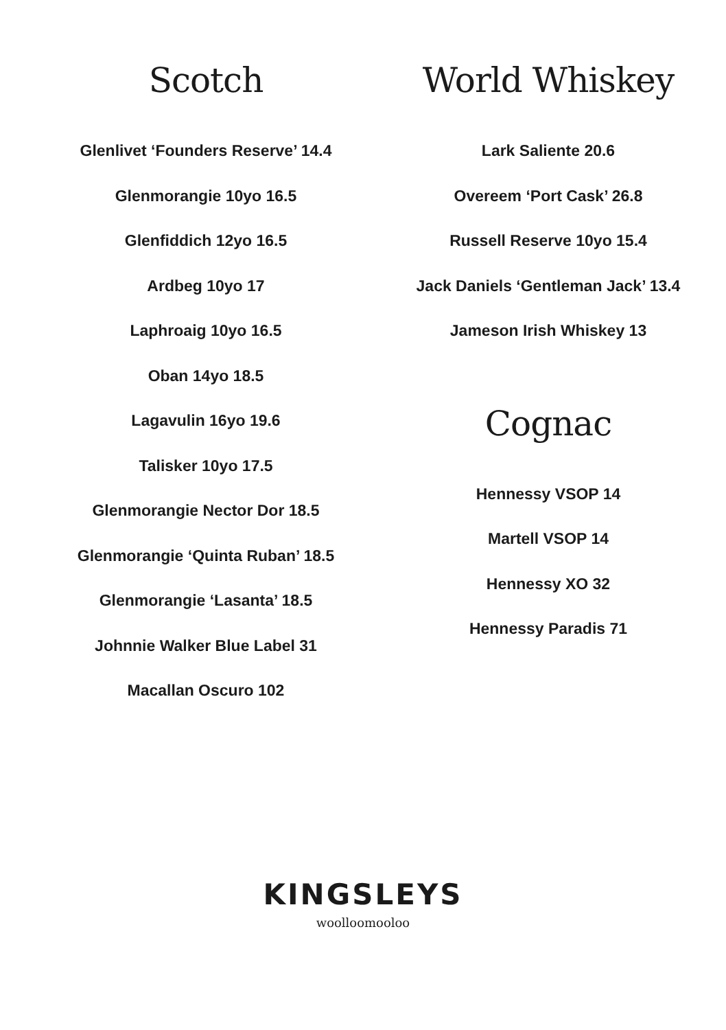Scotch
Glenlivet ‘Founders Reserve’ 14.4
Glenmorangie 10yo 16.5
Glenfiddich 12yo 16.5
Ardbeg 10yo 17
Laphroaig 10yo 16.5
Oban 14yo 18.5
Lagavulin 16yo 19.6
Talisker 10yo 17.5
Glenmorangie Nector Dor 18.5
Glenmorangie ‘Quinta Ruban’ 18.5
Glenmorangie ‘Lasanta’ 18.5
Johnnie Walker Blue Label 31
Macallan Oscuro 102
World Whiskey
Lark Saliente 20.6
Overeem ‘Port Cask’ 26.8
Russell Reserve 10yo 15.4
Jack Daniels ‘Gentleman Jack’ 13.4
Jameson Irish Whiskey 13
Cognac
Hennessy VSOP 14
Martell VSOP 14
Hennessy XO 32
Hennessy Paradis 71
KINGSLEYS
woolloomooloo